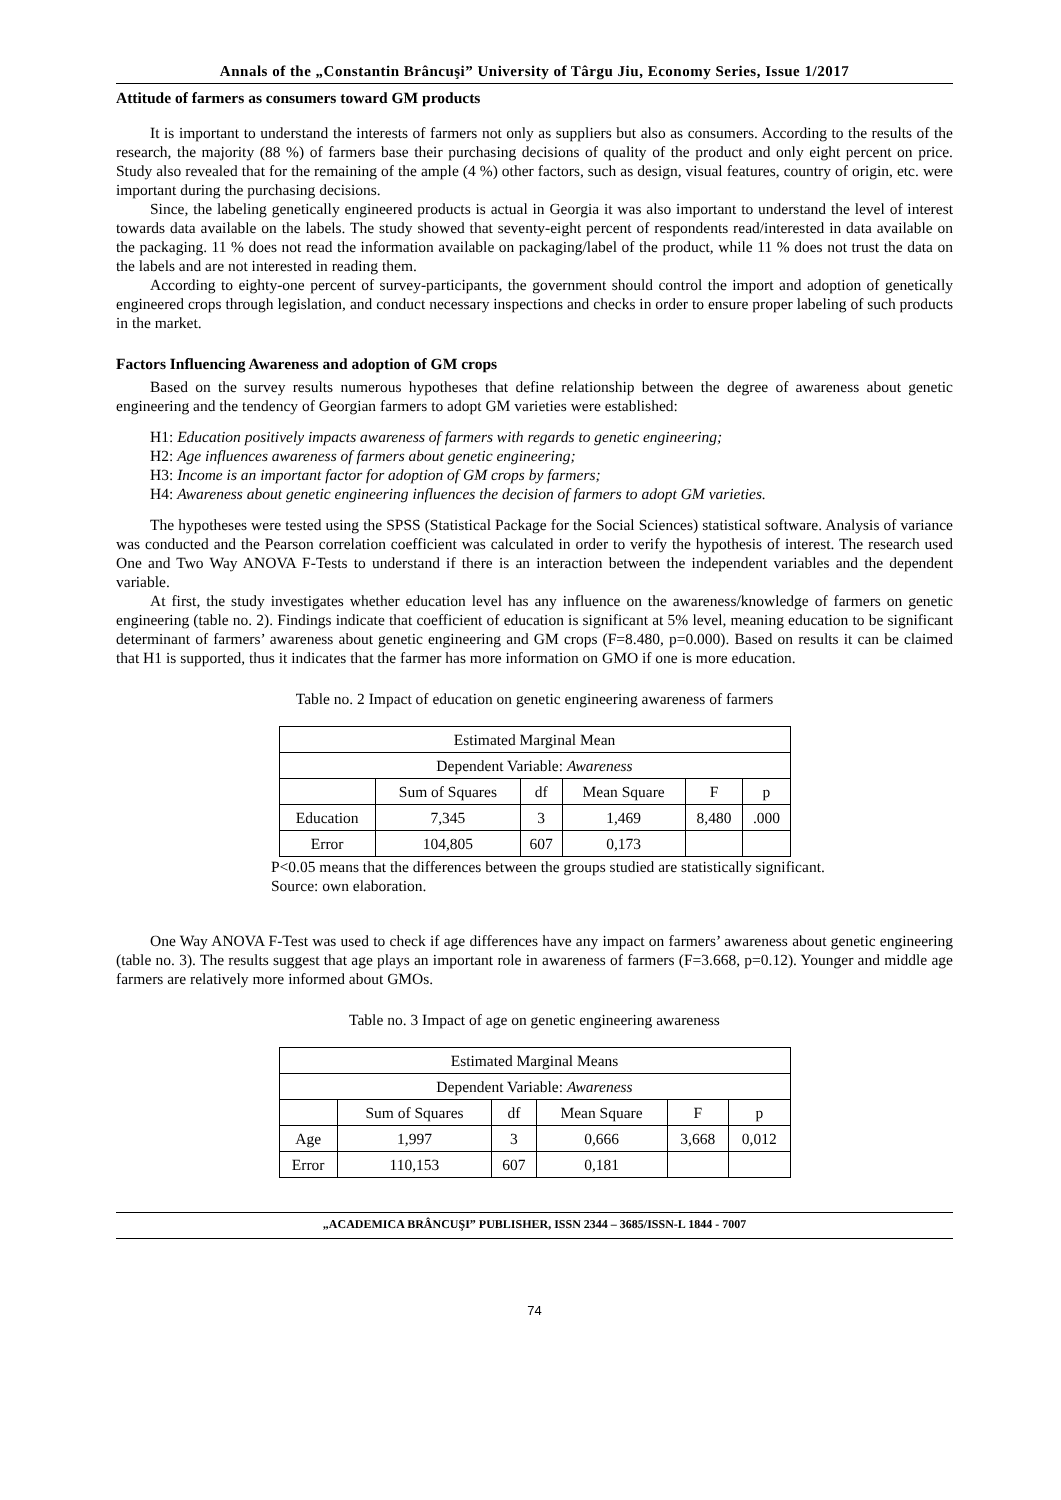Annals of the „Constantin Brâncuşi” University of Târgu Jiu, Economy Series, Issue 1/2017
Attitude of farmers as consumers toward GM products
It is important to understand the interests of farmers not only as suppliers but also as consumers. According to the results of the research, the majority (88 %) of farmers base their purchasing decisions of quality of the product and only eight percent on price. Study also revealed that for the remaining of the ample (4 %) other factors, such as design, visual features, country of origin, etc. were important during the purchasing decisions.
Since, the labeling genetically engineered products is actual in Georgia it was also important to understand the level of interest towards data available on the labels. The study showed that seventy-eight percent of respondents read/interested in data available on the packaging. 11 % does not read the information available on packaging/label of the product, while 11 % does not trust the data on the labels and are not interested in reading them.
According to eighty-one percent of survey-participants, the government should control the import and adoption of genetically engineered crops through legislation, and conduct necessary inspections and checks in order to ensure proper labeling of such products in the market.
Factors Influencing Awareness and adoption of GM crops
Based on the survey results numerous hypotheses that define relationship between the degree of awareness about genetic engineering and the tendency of Georgian farmers to adopt GM varieties were established:
H1: Education positively impacts awareness of farmers with regards to genetic engineering;
H2: Age influences awareness of farmers about genetic engineering;
H3: Income is an important factor for adoption of GM crops by farmers;
H4: Awareness about genetic engineering influences the decision of farmers to adopt GM varieties.
The hypotheses were tested using the SPSS (Statistical Package for the Social Sciences) statistical software. Analysis of variance was conducted and the Pearson correlation coefficient was calculated in order to verify the hypothesis of interest. The research used One and Two Way ANOVA F-Tests to understand if there is an interaction between the independent variables and the dependent variable.
At first, the study investigates whether education level has any influence on the awareness/knowledge of farmers on genetic engineering (table no. 2). Findings indicate that coefficient of education is significant at 5% level, meaning education to be significant determinant of farmers’ awareness about genetic engineering and GM crops (F=8.480, p=0.000). Based on results it can be claimed that H1 is supported, thus it indicates that the farmer has more information on GMO if one is more education.
Table no. 2 Impact of education on genetic engineering awareness of farmers
| Estimated Marginal Mean | | | | | |
| --- | --- | --- | --- | --- | --- |
| Dependent Variable: Awareness | | | | | |
| | Sum of Squares | df | Mean Square | F | p |
| Education | 7,345 | 3 | 1,469 | 8,480 | .000 |
| Error | 104,805 | 607 | 0,173 | | |
P<0.05 means that the differences between the groups studied are statistically significant.
Source: own elaboration.
One Way ANOVA F-Test was used to check if age differences have any impact on farmers’ awareness about genetic engineering (table no. 3). The results suggest that age plays an important role in awareness of farmers (F=3.668, p=0.12). Younger and middle age farmers are relatively more informed about GMOs.
Table no. 3 Impact of age on genetic engineering awareness
| Estimated Marginal Means | | | | | |
| --- | --- | --- | --- | --- | --- |
| Dependent Variable: Awareness | | | | | |
| | Sum of Squares | df | Mean Square | F | p |
| Age | 1,997 | 3 | 0,666 | 3,668 | 0,012 |
| Error | 110,153 | 607 | 0,181 | | |
„ACADEMICA BRÂNCUŞI” PUBLISHER, ISSN 2344 – 3685/ISSN-L 1844 - 7007
74